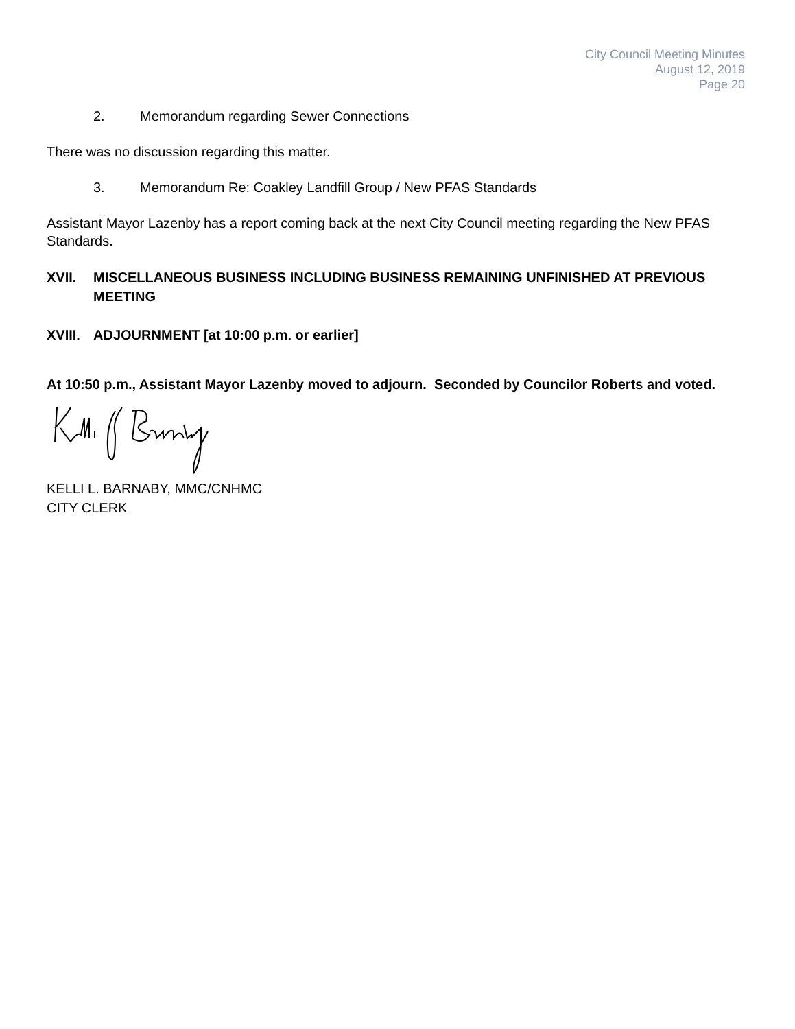City Council Meeting Minutes
August 12, 2019
Page 20
2. Memorandum regarding Sewer Connections
There was no discussion regarding this matter.
3. Memorandum Re: Coakley Landfill Group / New PFAS Standards
Assistant Mayor Lazenby has a report coming back at the next City Council meeting regarding the New PFAS Standards.
XVII. MISCELLANEOUS BUSINESS INCLUDING BUSINESS REMAINING UNFINISHED AT PREVIOUS MEETING
XVIII. ADJOURNMENT [at 10:00 p.m. or earlier]
At 10:50 p.m., Assistant Mayor Lazenby moved to adjourn. Seconded by Councilor Roberts and voted.
KELLI L. BARNABY, MMC/CNHMC
CITY CLERK